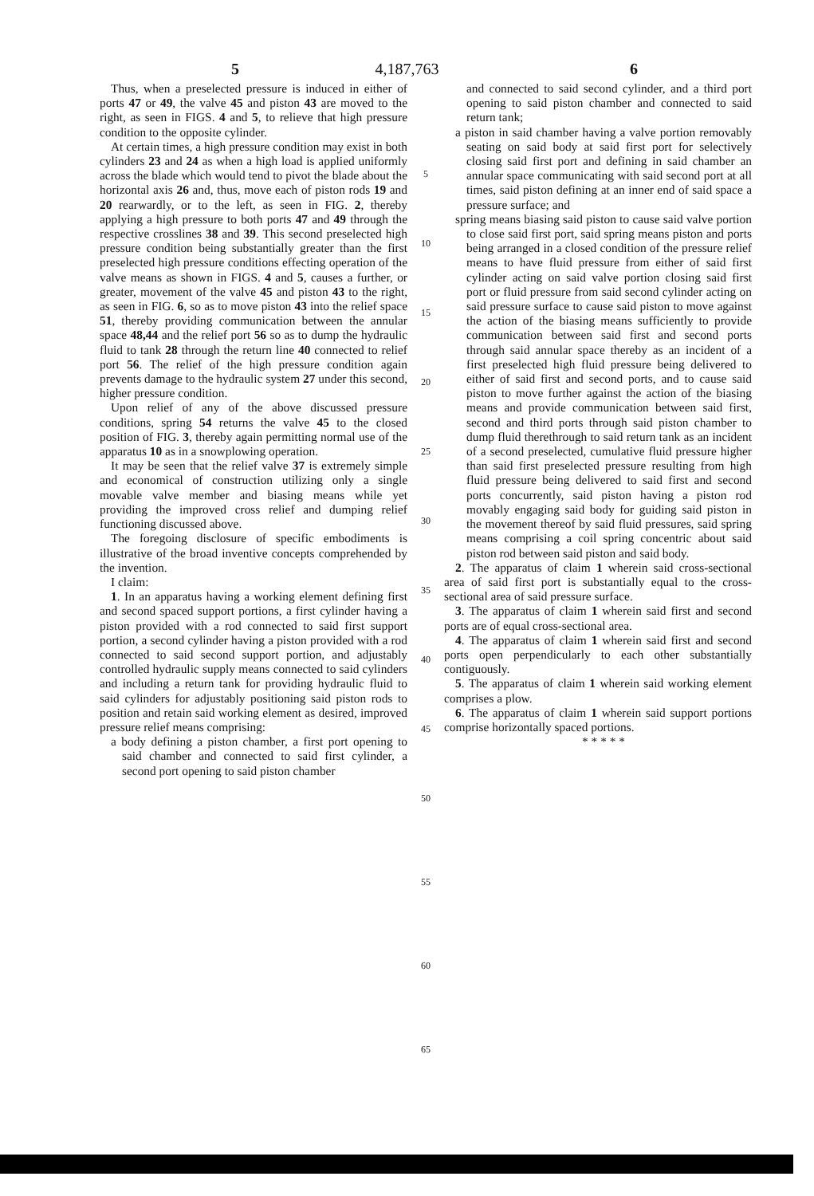4,187,763
5 6
Thus, when a preselected pressure is induced in either of ports 47 or 49, the valve 45 and piston 43 are moved to the right, as seen in FIGS. 4 and 5, to relieve that high pressure condition to the opposite cylinder.
At certain times, a high pressure condition may exist in both cylinders 23 and 24 as when a high load is applied uniformly across the blade which would tend to pivot the blade about the horizontal axis 26 and, thus, move each of piston rods 19 and 20 rearwardly, or to the left, as seen in FIG. 2, thereby applying a high pressure to both ports 47 and 49 through the respective crosslines 38 and 39. This second preselected high pressure condition being substantially greater than the first preselected high pressure conditions effecting operation of the valve means as shown in FIGS. 4 and 5, causes a further, or greater, movement of the valve 45 and piston 43 to the right, as seen in FIG. 6, so as to move piston 43 into the relief space 51, thereby providing communication between the annular space 48,44 and the relief port 56 so as to dump the hydraulic fluid to tank 28 through the return line 40 connected to relief port 56. The relief of the high pressure condition again prevents damage to the hydraulic system 27 under this second, higher pressure condition.
Upon relief of any of the above discussed pressure conditions, spring 54 returns the valve 45 to the closed position of FIG. 3, thereby again permitting normal use of the apparatus 10 as in a snowplowing operation.
It may be seen that the relief valve 37 is extremely simple and economical of construction utilizing only a single movable valve member and biasing means while yet providing the improved cross relief and dumping relief functioning discussed above.
The foregoing disclosure of specific embodiments is illustrative of the broad inventive concepts comprehended by the invention.
I claim:
1. In an apparatus having a working element defining first and second spaced support portions, a first cylinder having a piston provided with a rod connected to said first support portion, a second cylinder having a piston provided with a rod connected to said second support portion, and adjustably controlled hydraulic supply means connected to said cylinders and including a return tank for providing hydraulic fluid to said cylinders for adjustably positioning said piston rods to position and retain said working element as desired, improved pressure relief means comprising:
a body defining a piston chamber, a first port opening to said chamber and connected to said first cylinder, a second port opening to said piston chamber
5
10
15
20
25
30
35
40
45
50
55
60
65
and connected to said second cylinder, and a third port opening to said piston chamber and connected to said return tank;
a piston in said chamber having a valve portion removably seating on said body at said first port for selectively closing said first port and defining in said chamber an annular space communicating with said second port at all times, said piston defining at an inner end of said space a pressure surface; and
spring means biasing said piston to cause said valve portion to close said first port, said spring means piston and ports being arranged in a closed condition of the pressure relief means to have fluid pressure from either of said first cylinder acting on said valve portion closing said first port or fluid pressure from said second cylinder acting on said pressure surface to cause said piston to move against the action of the biasing means sufficiently to provide communication between said first and second ports through said annular space thereby as an incident of a first preselected high fluid pressure being delivered to either of said first and second ports, and to cause said piston to move further against the action of the biasing means and provide communication between said first, second and third ports through said piston chamber to dump fluid therethrough to said return tank as an incident of a second preselected, cumulative fluid pressure higher than said first preselected pressure resulting from high fluid pressure being delivered to said first and second ports concurrently, said piston having a piston rod movably engaging said body for guiding said piston in the movement thereof by said fluid pressures, said spring means comprising a coil spring concentric about said piston rod between said piston and said body.
2. The apparatus of claim 1 wherein said cross-sectional area of said first port is substantially equal to the cross-sectional area of said pressure surface.
3. The apparatus of claim 1 wherein said first and second ports are of equal cross-sectional area.
4. The apparatus of claim 1 wherein said first and second ports open perpendicularly to each other substantially contiguously.
5. The apparatus of claim 1 wherein said working element comprises a plow.
6. The apparatus of claim 1 wherein said support portions comprise horizontally spaced portions.
* * * * *